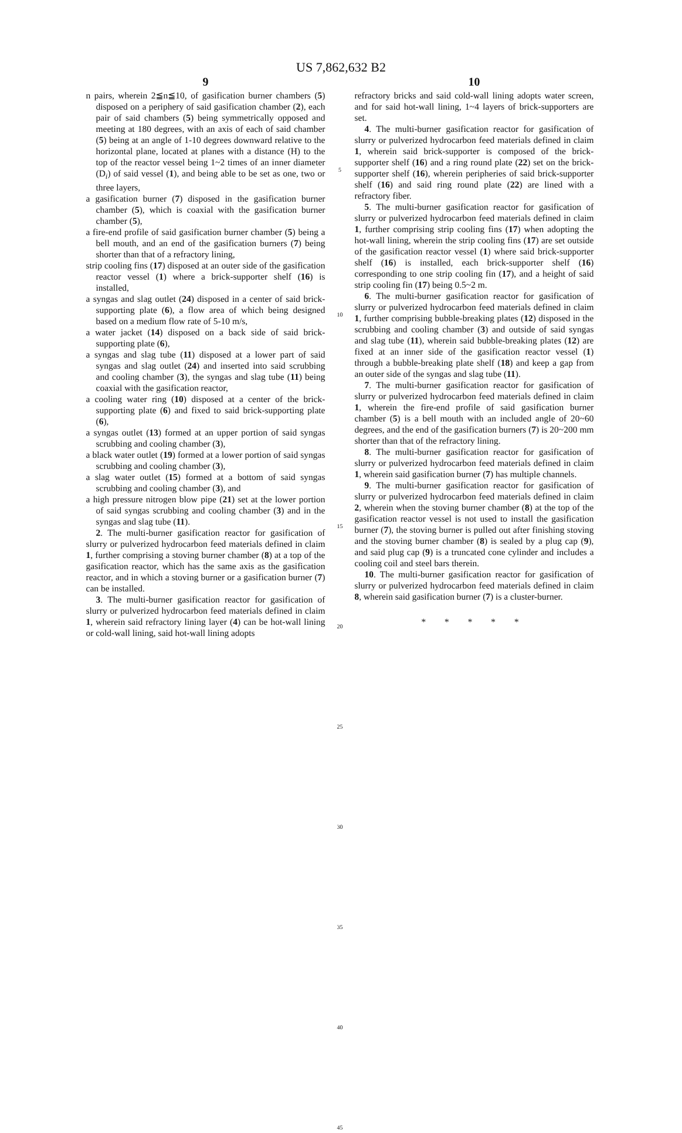US 7,862,632 B2
9
n pairs, wherein 2≦n≦10, of gasification burner chambers (5) disposed on a periphery of said gasification chamber (2), each pair of said chambers (5) being symmetrically opposed and meeting at 180 degrees, with an axis of each of said chamber (5) being at an angle of 1-10 degrees downward relative to the horizontal plane, located at planes with a distance (H) to the top of the reactor vessel being 1~2 times of an inner diameter (D<sub>i</sub>) of said vessel (1), and being able to be set as one, two or three layers,
a gasification burner (7) disposed in the gasification burner chamber (5), which is coaxial with the gasification burner chamber (5),
a fire-end profile of said gasification burner chamber (5) being a bell mouth, and an end of the gasification burners (7) being shorter than that of a refractory lining,
strip cooling fins (17) disposed at an outer side of the gasification reactor vessel (1) where a brick-supporter shelf (16) is installed,
a syngas and slag outlet (24) disposed in a center of said brick-supporting plate (6), a flow area of which being designed based on a medium flow rate of 5-10 m/s,
a water jacket (14) disposed on a back side of said brick-supporting plate (6),
a syngas and slag tube (11) disposed at a lower part of said syngas and slag outlet (24) and inserted into said scrubbing and cooling chamber (3), the syngas and slag tube (11) being coaxial with the gasification reactor,
a cooling water ring (10) disposed at a center of the brick-supporting plate (6) and fixed to said brick-supporting plate (6),
a syngas outlet (13) formed at an upper portion of said syngas scrubbing and cooling chamber (3),
a black water outlet (19) formed at a lower portion of said syngas scrubbing and cooling chamber (3),
a slag water outlet (15) formed at a bottom of said syngas scrubbing and cooling chamber (3), and
a high pressure nitrogen blow pipe (21) set at the lower portion of said syngas scrubbing and cooling chamber (3) and in the syngas and slag tube (11).
2. The multi-burner gasification reactor for gasification of slurry or pulverized hydrocarbon feed materials defined in claim 1, further comprising a stoving burner chamber (8) at a top of the gasification reactor, which has the same axis as the gasification reactor, and in which a stoving burner or a gasification burner (7) can be installed.
3. The multi-burner gasification reactor for gasification of slurry or pulverized hydrocarbon feed materials defined in claim 1, wherein said refractory lining layer (4) can be hot-wall lining or cold-wall lining, said hot-wall lining adopts
5
10
15
20
25
30
35
40
45
10
refractory bricks and said cold-wall lining adopts water screen, and for said hot-wall lining, 1~4 layers of brick-supporters are set.
4. The multi-burner gasification reactor for gasification of slurry or pulverized hydrocarbon feed materials defined in claim 1, wherein said brick-supporter is composed of the brick-supporter shelf (16) and a ring round plate (22) set on the brick-supporter shelf (16), wherein peripheries of said brick-supporter shelf (16) and said ring round plate (22) are lined with a refractory fiber.
5. The multi-burner gasification reactor for gasification of slurry or pulverized hydrocarbon feed materials defined in claim 1, further comprising strip cooling fins (17) when adopting the hot-wall lining, wherein the strip cooling fins (17) are set outside of the gasification reactor vessel (1) where said brick-supporter shelf (16) is installed, each brick-supporter shelf (16) corresponding to one strip cooling fin (17), and a height of said strip cooling fin (17) being 0.5~2 m.
6. The multi-burner gasification reactor for gasification of slurry or pulverized hydrocarbon feed materials defined in claim 1, further comprising bubble-breaking plates (12) disposed in the scrubbing and cooling chamber (3) and outside of said syngas and slag tube (11), wherein said bubble-breaking plates (12) are fixed at an inner side of the gasification reactor vessel (1) through a bubble-breaking plate shelf (18) and keep a gap from an outer side of the syngas and slag tube (11).
7. The multi-burner gasification reactor for gasification of slurry or pulverized hydrocarbon feed materials defined in claim 1, wherein the fire-end profile of said gasification burner chamber (5) is a bell mouth with an included angle of 20~60 degrees, and the end of the gasification burners (7) is 20~200 mm shorter than that of the refractory lining.
8. The multi-burner gasification reactor for gasification of slurry or pulverized hydrocarbon feed materials defined in claim 1, wherein said gasification burner (7) has multiple channels.
9. The multi-burner gasification reactor for gasification of slurry or pulverized hydrocarbon feed materials defined in claim 2, wherein when the stoving burner chamber (8) at the top of the gasification reactor vessel is not used to install the gasification burner (7), the stoving burner is pulled out after finishing stoving and the stoving burner chamber (8) is sealed by a plug cap (9), and said plug cap (9) is a truncated cone cylinder and includes a cooling coil and steel bars therein.
10. The multi-burner gasification reactor for gasification of slurry or pulverized hydrocarbon feed materials defined in claim 8, wherein said gasification burner (7) is a cluster-burner.
* * * * *